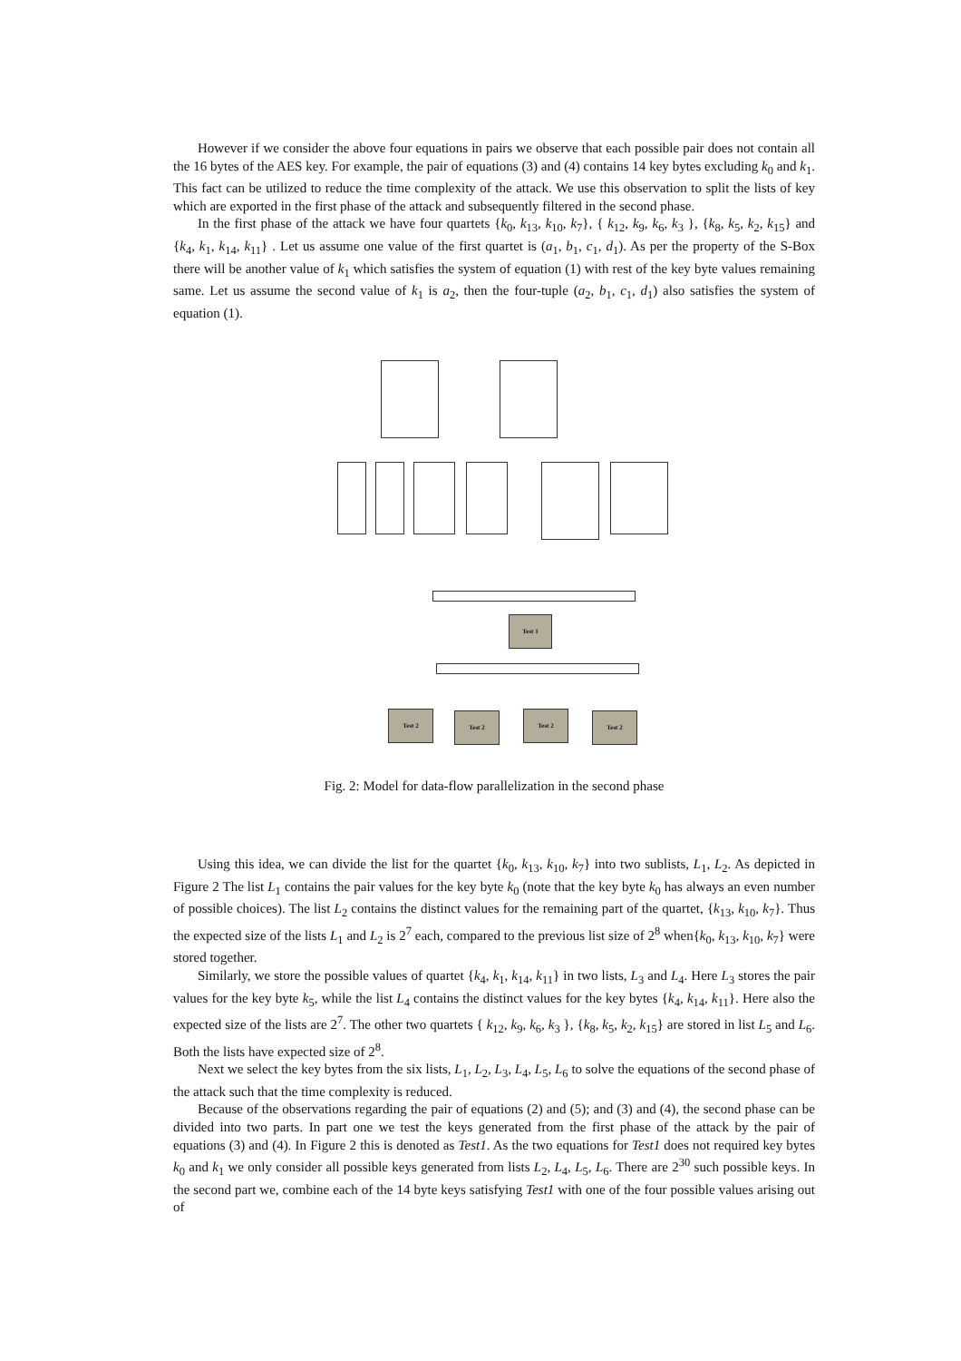However if we consider the above four equations in pairs we observe that each possible pair does not contain all the 16 bytes of the AES key. For example, the pair of equations (3) and (4) contains 14 key bytes excluding k<sub>0</sub> and k<sub>1</sub>. This fact can be utilized to reduce the time complexity of the attack. We use this observation to split the lists of key which are exported in the first phase of the attack and subsequently filtered in the second phase.
In the first phase of the attack we have four quartets {k<sub>0</sub>, k<sub>13</sub>, k<sub>10</sub>, k<sub>7</sub>}, { k<sub>12</sub>, k<sub>9</sub>, k<sub>6</sub>, k<sub>3</sub> }, {k<sub>8</sub>, k<sub>5</sub>, k<sub>2</sub>, k<sub>15</sub>} and {k<sub>4</sub>, k<sub>1</sub>, k<sub>14</sub>, k<sub>11</sub>} . Let us assume one value of the first quartet is (a<sub>1</sub>, b<sub>1</sub>, c<sub>1</sub>, d<sub>1</sub>). As per the property of the S-Box there will be another value of k<sub>1</sub> which satisfies the system of equation (1) with rest of the key byte values remaining same. Let us assume the second value of k<sub>1</sub> is a<sub>2</sub>, then the four-tuple (a<sub>2</sub>, b<sub>1</sub>, c<sub>1</sub>, d<sub>1</sub>) also satisfies the system of equation (1).
Test 1
Test 2 Test 2 Test 2 Test 2
Fig. 2: Model for data-flow parallelization in the second phase
Using this idea, we can divide the list for the quartet {k<sub>0</sub>, k<sub>13</sub>, k<sub>10</sub>, k<sub>7</sub>} into two sublists, L<sub>1</sub>, L<sub>2</sub>. As depicted in Figure 2 The list L<sub>1</sub> contains the pair values for the key byte k<sub>0</sub> (note that the key byte k<sub>0</sub> has always an even number of possible choices). The list L<sub>2</sub> contains the distinct values for the remaining part of the quartet, {k<sub>13</sub>, k<sub>10</sub>, k<sub>7</sub>}. Thus the expected size of the lists L<sub>1</sub> and L<sub>2</sub> is 2<sup>7</sup> each, compared to the previous list size of 2<sup>8</sup> when{k<sub>0</sub>, k<sub>13</sub>, k<sub>10</sub>, k<sub>7</sub>} were stored together.
Similarly, we store the possible values of quartet {k<sub>4</sub>, k<sub>1</sub>, k<sub>14</sub>, k<sub>11</sub>} in two lists, L<sub>3</sub> and L<sub>4</sub>. Here L<sub>3</sub> stores the pair values for the key byte k<sub>5</sub>, while the list L<sub>4</sub> contains the distinct values for the key bytes {k<sub>4</sub>, k<sub>14</sub>, k<sub>11</sub>}. Here also the expected size of the lists are 2<sup>7</sup>. The other two quartets { k<sub>12</sub>, k<sub>9</sub>, k<sub>6</sub>, k<sub>3</sub> }, {k<sub>8</sub>, k<sub>5</sub>, k<sub>2</sub>, k<sub>15</sub>} are stored in list L<sub>5</sub> and L<sub>6</sub>. Both the lists have expected size of 2<sup>8</sup>.
Next we select the key bytes from the six lists, L<sub>1</sub>, L<sub>2</sub>, L<sub>3</sub>, L<sub>4</sub>, L<sub>5</sub>, L<sub>6</sub> to solve the equations of the second phase of the attack such that the time complexity is reduced.
Because of the observations regarding the pair of equations (2) and (5); and (3) and (4), the second phase can be divided into two parts. In part one we test the keys generated from the first phase of the attack by the pair of equations (3) and (4). In Figure 2 this is denoted as Test1. As the two equations for Test1 does not required key bytes k<sub>0</sub> and k<sub>1</sub> we only consider all possible keys generated from lists L<sub>2</sub>, L<sub>4</sub>, L<sub>5</sub>, L<sub>6</sub>. There are 2<sup>30</sup> such possible keys. In the second part we, combine each of the 14 byte keys satisfying Test1 with one of the four possible values arising out of